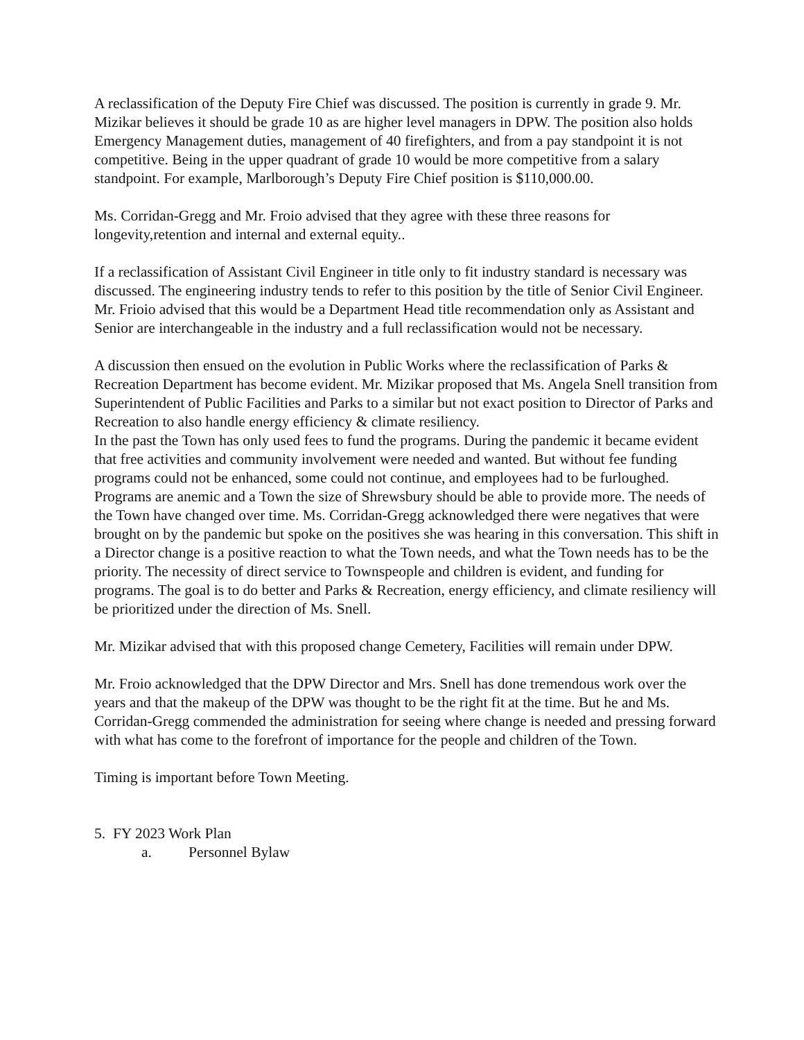A reclassification of the Deputy Fire Chief was discussed. The position is currently in grade 9. Mr. Mizikar believes it should be grade 10 as are higher level managers in DPW. The position also holds Emergency Management duties, management of 40 firefighters, and from a pay standpoint it is not competitive. Being in the upper quadrant of grade 10 would be more competitive from a salary standpoint. For example, Marlborough’s Deputy Fire Chief position is $110,000.00.
Ms. Corridan-Gregg and Mr. Froio advised that they agree with these three reasons for longevity,retention and internal and external equity..
If a reclassification of Assistant Civil Engineer in title only to fit industry standard is necessary was discussed. The engineering industry tends to refer to this position by the title of Senior Civil Engineer. Mr. Frioio advised that this would be a Department Head title recommendation only as Assistant and Senior are interchangeable in the industry and a full reclassification would not be necessary.
A discussion then ensued on the evolution in Public Works where the reclassification of Parks & Recreation Department has become evident. Mr. Mizikar proposed that Ms. Angela Snell transition from Superintendent of Public Facilities and Parks to a similar but not exact position to Director of Parks and Recreation to also handle energy efficiency & climate resiliency.
In the past the Town has only used fees to fund the programs. During the pandemic it became evident that free activities and community involvement were needed and wanted. But without fee funding programs could not be enhanced, some could not continue, and employees had to be furloughed. Programs are anemic and a Town the size of Shrewsbury should be able to provide more. The needs of the Town have changed over time. Ms. Corridan-Gregg acknowledged there were negatives that were brought on by the pandemic but spoke on the positives she was hearing in this conversation. This shift in a Director change is a positive reaction to what the Town needs, and what the Town needs has to be the priority. The necessity of direct service to Townspeople and children is evident, and funding for programs. The goal is to do better and Parks & Recreation, energy efficiency, and climate resiliency will be prioritized under the direction of Ms. Snell.
Mr. Mizikar advised that with this proposed change Cemetery, Facilities will remain under DPW.
Mr. Froio acknowledged that the DPW Director and Mrs. Snell has done tremendous work over the years and that the makeup of the DPW was thought to be the right fit at the time. But he and Ms. Corridan-Gregg commended the administration for seeing where change is needed and pressing forward with what has come to the forefront of importance for the people and children of the Town.
Timing is important before Town Meeting.
5. FY 2023 Work Plan
a. Personnel Bylaw